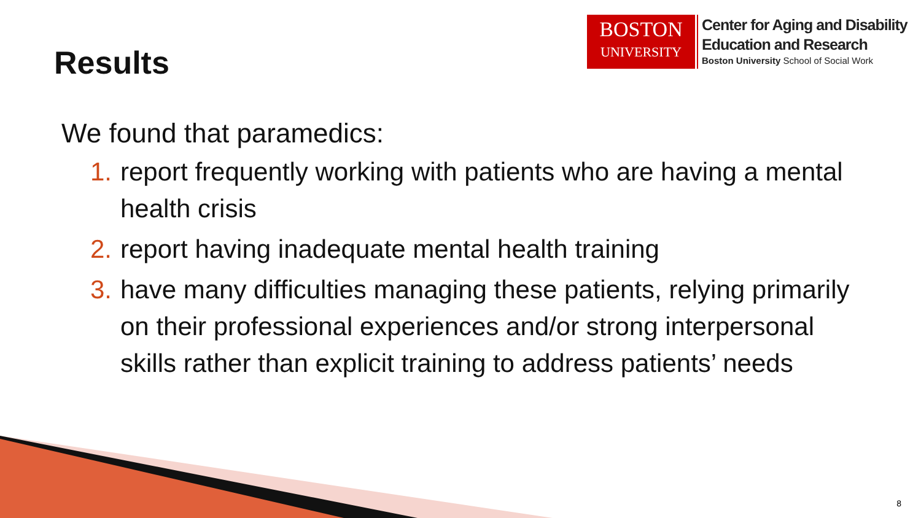Results
BOSTON
UNIVERSITY
Center for Aging and Disability
Education and Research
Boston University School of Social Work
We found that paramedics:
1. report frequently working with patients who are having a mental health crisis
2. report having inadequate mental health training
3. have many difficulties managing these patients, relying primarily on their professional experiences and/or strong interpersonal skills rather than explicit training to address patients’ needs
8